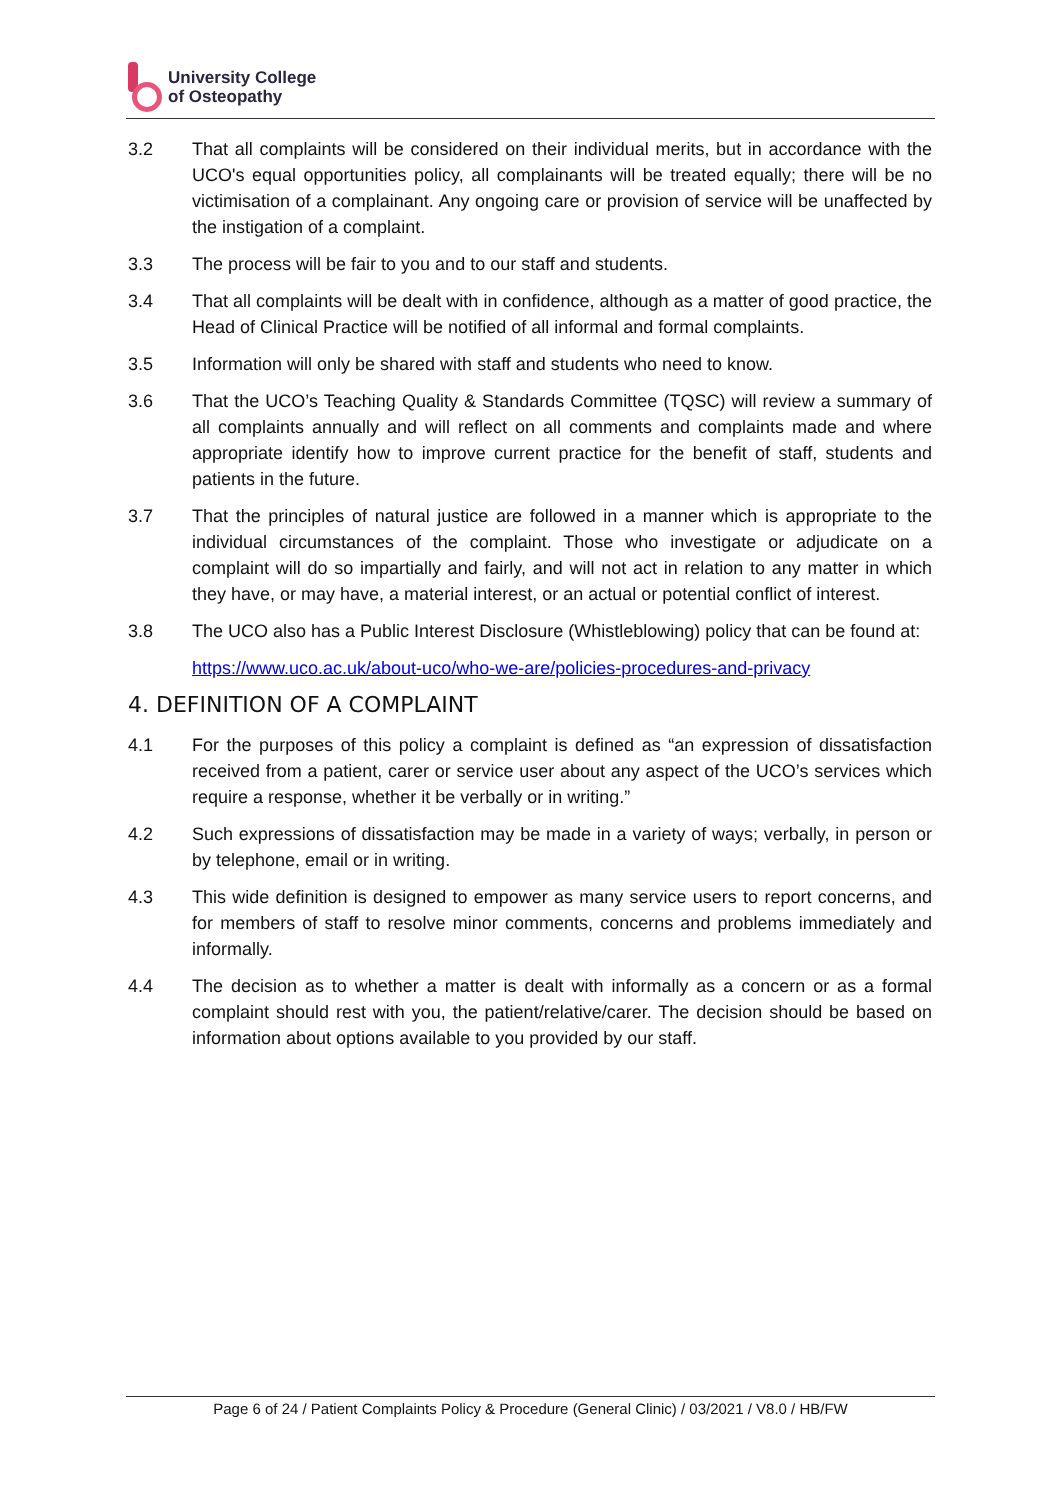University College
of Osteopathy
3.2 That all complaints will be considered on their individual merits, but in accordance with the UCO's equal opportunities policy, all complainants will be treated equally; there will be no victimisation of a complainant. Any ongoing care or provision of service will be unaffected by the instigation of a complaint.
3.3 The process will be fair to you and to our staff and students.
3.4 That all complaints will be dealt with in confidence, although as a matter of good practice, the Head of Clinical Practice will be notified of all informal and formal complaints.
3.5 Information will only be shared with staff and students who need to know.
3.6 That the UCO’s Teaching Quality & Standards Committee (TQSC) will review a summary of all complaints annually and will reflect on all comments and complaints made and where appropriate identify how to improve current practice for the benefit of staff, students and patients in the future.
3.7 That the principles of natural justice are followed in a manner which is appropriate to the individual circumstances of the complaint. Those who investigate or adjudicate on a complaint will do so impartially and fairly, and will not act in relation to any matter in which they have, or may have, a material interest, or an actual or potential conflict of interest.
3.8 The UCO also has a Public Interest Disclosure (Whistleblowing) policy that can be found at:
https://www.uco.ac.uk/about-uco/who-we-are/policies-procedures-and-privacy
4. DEFINITION OF A COMPLAINT
4.1 For the purposes of this policy a complaint is defined as “an expression of dissatisfaction received from a patient, carer or service user about any aspect of the UCO’s services which require a response, whether it be verbally or in writing.”
4.2 Such expressions of dissatisfaction may be made in a variety of ways; verbally, in person or by telephone, email or in writing.
4.3 This wide definition is designed to empower as many service users to report concerns, and for members of staff to resolve minor comments, concerns and problems immediately and informally.
4.4 The decision as to whether a matter is dealt with informally as a concern or as a formal complaint should rest with you, the patient/relative/carer. The decision should be based on information about options available to you provided by our staff.
Page 6 of 24 / Patient Complaints Policy & Procedure (General Clinic) / 03/2021 / V8.0 / HB/FW